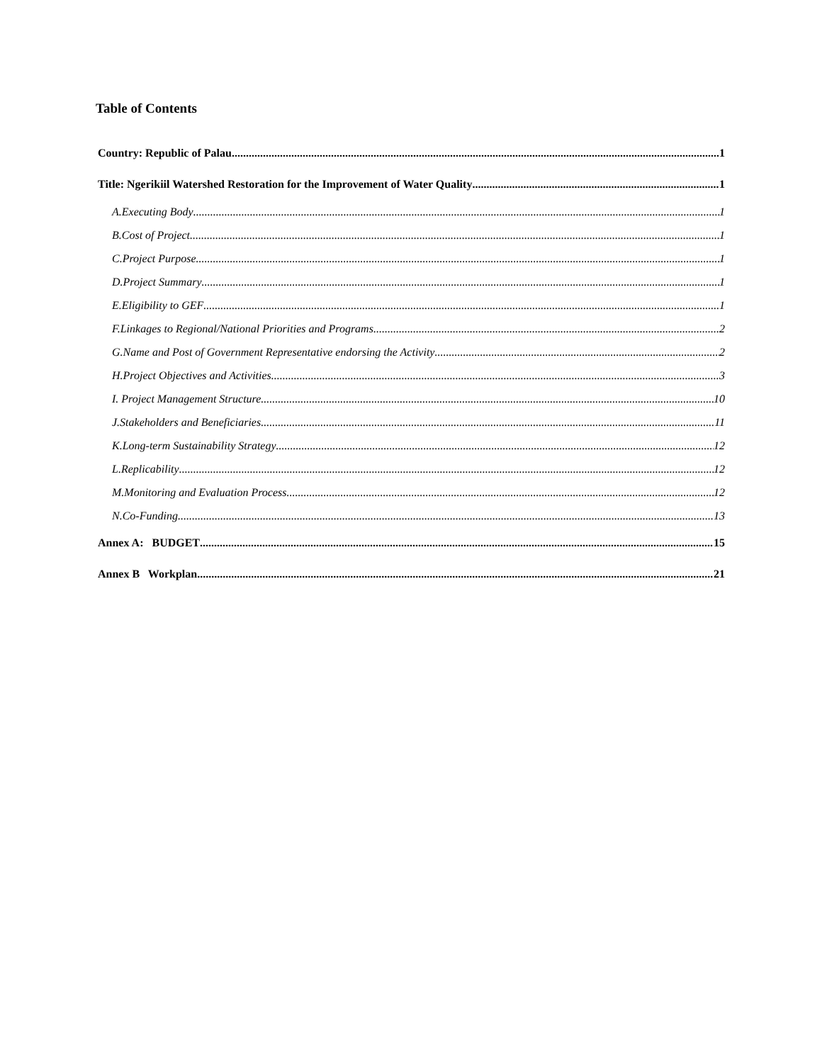Table of Contents
Country: Republic of Palau 1
Title: Ngerikiil Watershed Restoration for the Improvement of Water Quality 1
A.Executing Body 1
B.Cost of Project 1
C.Project Purpose 1
D.Project Summary 1
E.Eligibility to GEF 1
F.Linkages to Regional/National Priorities and Programs 2
G.Name and Post of Government Representative endorsing the Activity 2
H.Project Objectives and Activities 3
I. Project Management Structure 10
J.Stakeholders and Beneficiaries 11
K.Long-term Sustainability Strategy 12
L.Replicability 12
M.Monitoring and Evaluation Process 12
N.Co-Funding 13
Annex A: BUDGET 15
Annex B Workplan 21